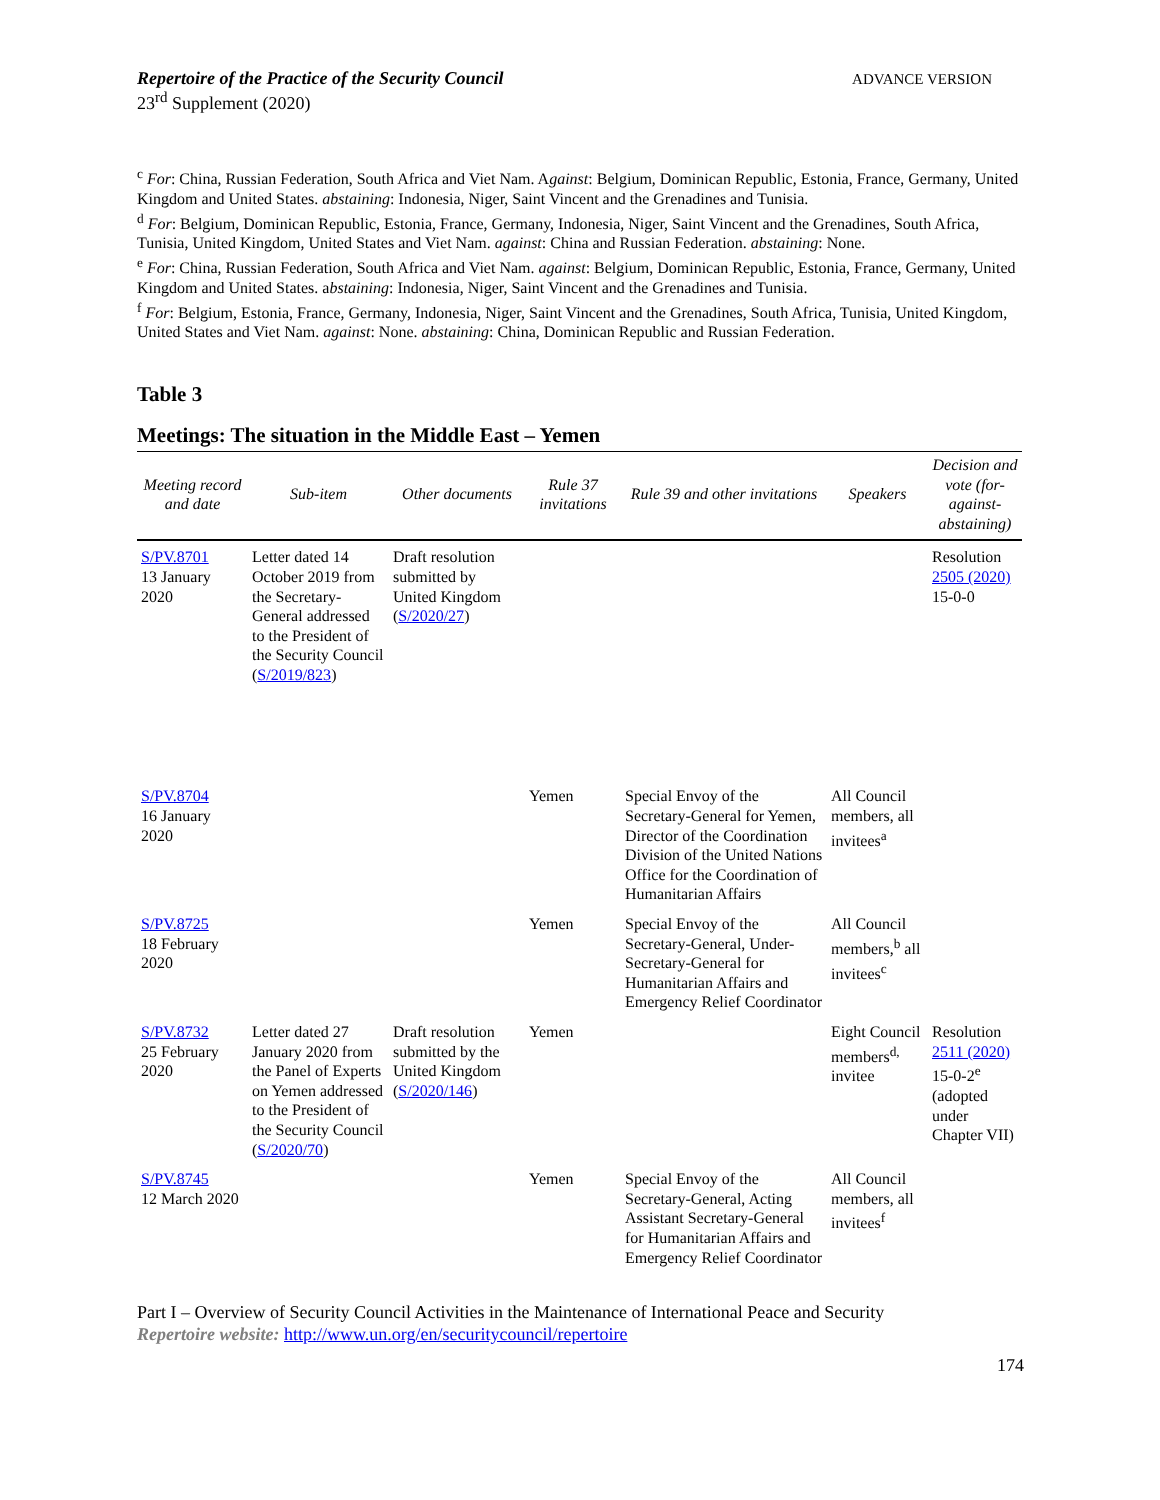Repertoire of the Practice of the Security Council
23<sup>rd</sup> Supplement (2020)
ADVANCE VERSION
<sup>c</sup> For: China, Russian Federation, South Africa and Viet Nam. Against: Belgium, Dominican Republic, Estonia, France, Germany, United Kingdom and United States. abstaining: Indonesia, Niger, Saint Vincent and the Grenadines and Tunisia.
<sup>d</sup> For: Belgium, Dominican Republic, Estonia, France, Germany, Indonesia, Niger, Saint Vincent and the Grenadines, South Africa, Tunisia, United Kingdom, United States and Viet Nam. against: China and Russian Federation. abstaining: None.
<sup>e</sup> For: China, Russian Federation, South Africa and Viet Nam. against: Belgium, Dominican Republic, Estonia, France, Germany, United Kingdom and United States. abstaining: Indonesia, Niger, Saint Vincent and the Grenadines and Tunisia.
<sup>f</sup> For: Belgium, Estonia, France, Germany, Indonesia, Niger, Saint Vincent and the Grenadines, South Africa, Tunisia, United Kingdom, United States and Viet Nam. against: None. abstaining: China, Dominican Republic and Russian Federation.
Table 3
Meetings: The situation in the Middle East – Yemen
| Meeting record and date | Sub-item | Other documents | Rule 37 invitations | Rule 39 and other invitations | Speakers | Decision and vote (for-against-abstaining) |
| --- | --- | --- | --- | --- | --- | --- |
| S/PV.8701 13 January 2020 | Letter dated 14 October 2019 from the Secretary-General addressed to the President of the Security Council ( S/2019/823 ) | Draft resolution submitted by United Kingdom ( S/2020/27 ) | | | | Resolution 2505 (2020) 15-0-0 |
| S/PV.8704 16 January 2020 | | | Yemen | Special Envoy of the Secretary-General for Yemen, Director of the Coordination Division of the United Nations Office for the Coordination of Humanitarian Affairs | All Council members, all invitees<sup>a</sup> | |
| S/PV.8725 18 February 2020 | | | Yemen | Special Envoy of the Secretary-General, Under-Secretary-General for Humanitarian Affairs and Emergency Relief Coordinator | All Council members,<sup>b</sup> all invitees<sup>c</sup> | |
| S/PV.8732 25 February 2020 | Letter dated 27 January 2020 from the Panel of Experts on Yemen addressed to the President of the Security Council ( S/2020/70 ) | Draft resolution submitted by the United Kingdom ( S/2020/146 ) | Yemen | | Eight Council members<sup>d,</sup> invitee | Resolution 2511 (2020) 15-0-2<sup>e</sup> (adopted under Chapter VII) |
| S/PV.8745 12 March 2020 | | | Yemen | Special Envoy of the Secretary-General, Acting Assistant Secretary-General for Humanitarian Affairs and Emergency Relief Coordinator | All Council members, all invitees<sup>f</sup> | |
Part I – Overview of Security Council Activities in the Maintenance of International Peace and Security
Repertoire website: http://www.un.org/en/securitycouncil/repertoire
174